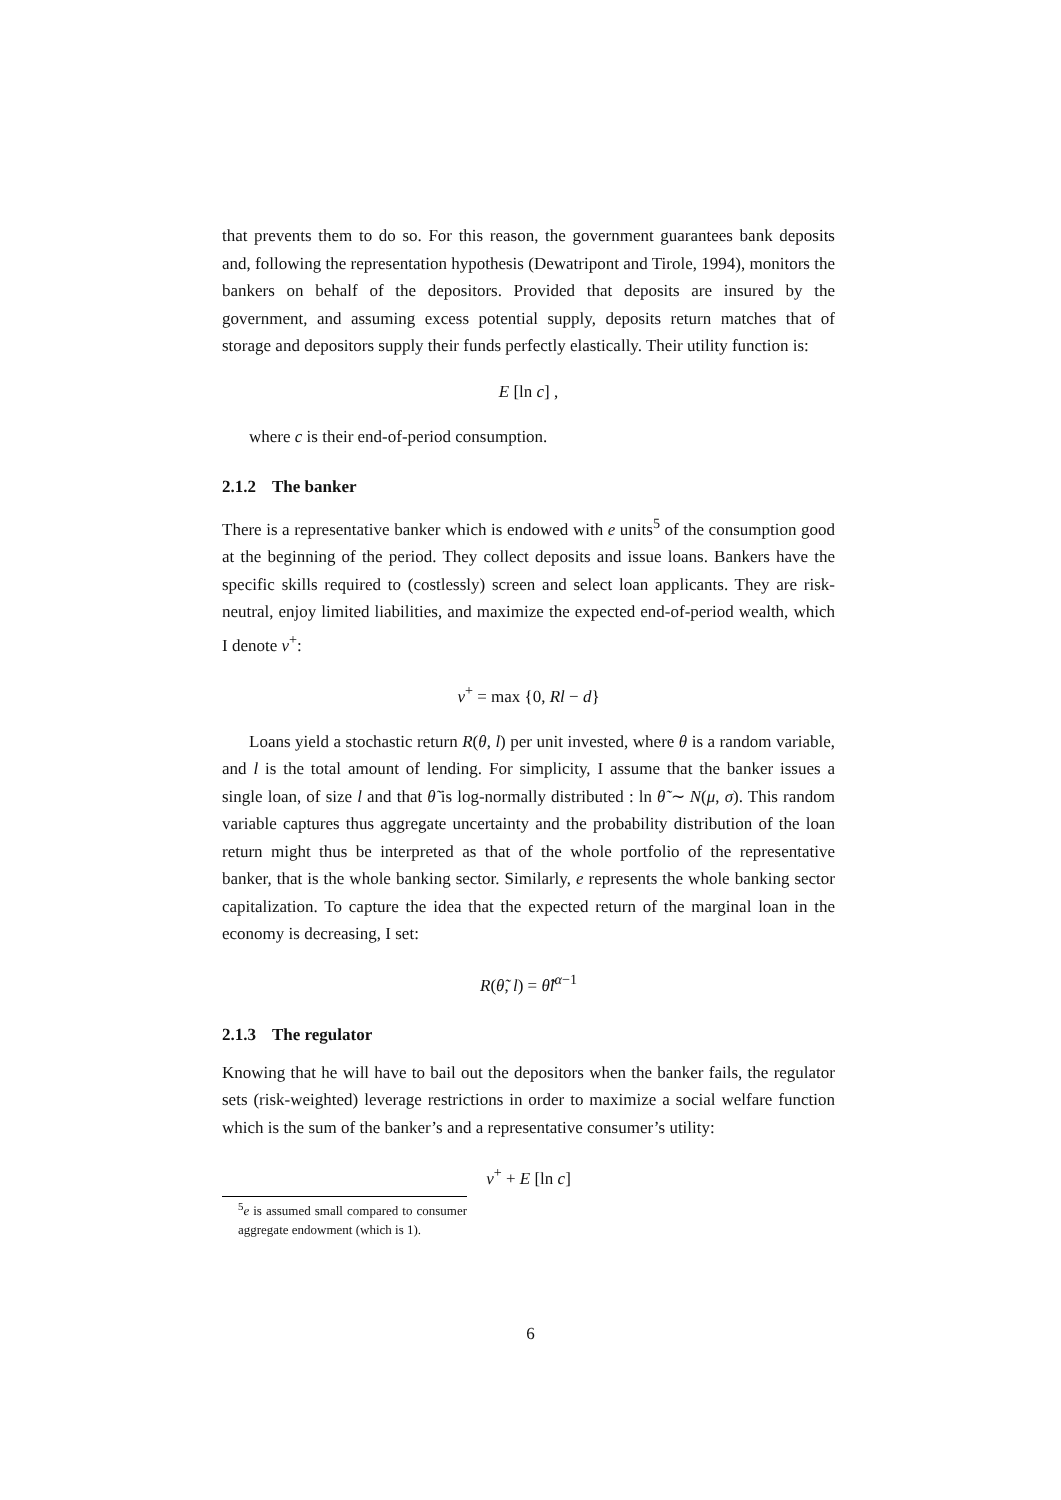that prevents them to do so. For this reason, the government guarantees bank deposits and, following the representation hypothesis (Dewatripont and Tirole, 1994), monitors the bankers on behalf of the depositors. Provided that deposits are insured by the government, and assuming excess potential supply, deposits return matches that of storage and depositors supply their funds perfectly elastically. Their utility function is:
E [ln c] ,
where c is their end-of-period consumption.
2.1.2 The banker
There is a representative banker which is endowed with e units<sup>5</sup> of the consumption good at the beginning of the period. They collect deposits and issue loans. Bankers have the specific skills required to (costlessly) screen and select loan applicants. They are risk-neutral, enjoy limited liabilities, and maximize the expected end-of-period wealth, which I denote v<sup>+</sup>:
v<sup>+</sup> = max {0, Rl − d}
Loans yield a stochastic return R(θ, l) per unit invested, where θ is a random variable, and l is the total amount of lending. For simplicity, I assume that the banker issues a single loan, of size l and that θ̃ is log-normally distributed : ln θ̃ ∼ N(μ, σ). This random variable captures thus aggregate uncertainty and the probability distribution of the loan return might thus be interpreted as that of the whole portfolio of the representative banker, that is the whole banking sector. Similarly, e represents the whole banking sector capitalization. To capture the idea that the expected return of the marginal loan in the economy is decreasing, I set:
R(θ̃, l) = θ̃l<sup>α−1</sup>
2.1.3 The regulator
Knowing that he will have to bail out the depositors when the banker fails, the regulator sets (risk-weighted) leverage restrictions in order to maximize a social welfare function which is the sum of the banker’s and a representative consumer’s utility:
v<sup>+</sup> + E [ln c]
<sup>5</sup> e is assumed small compared to consumer aggregate endowment (which is 1).
6